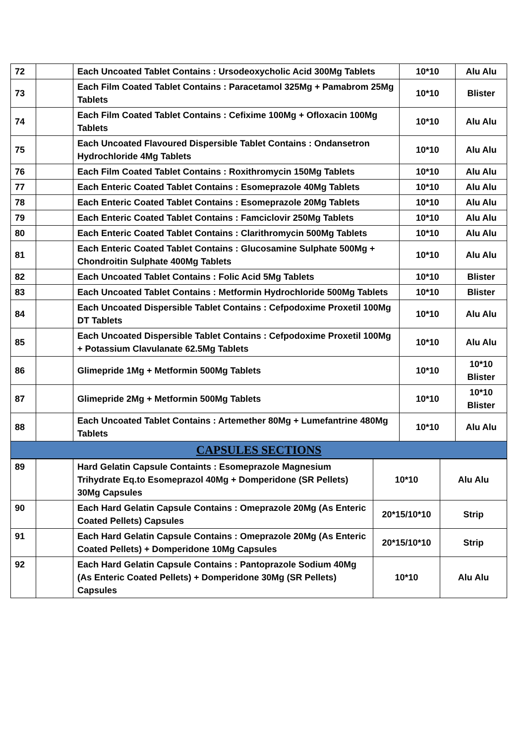| 72 | | Each Uncoated Tablet Contains : Ursodeoxycholic Acid 300Mg Tablets | 10*10 | Alu Alu |
| 73 | | Each Film Coated Tablet Contains : Paracetamol 325Mg + Pamabrom 25Mg Tablets | 10*10 | Blister |
| 74 | | Each Film Coated Tablet Contains : Cefixime 100Mg + Ofloxacin 100Mg Tablets | 10*10 | Alu Alu |
| 75 | | Each Uncoated Flavoured Dispersible Tablet Contains : Ondansetron Hydrochloride 4Mg Tablets | 10*10 | Alu Alu |
| 76 | | Each Film Coated Tablet Contains : Roxithromycin 150Mg Tablets | 10*10 | Alu Alu |
| 77 | | Each Enteric Coated Tablet Contains : Esomeprazole 40Mg Tablets | 10*10 | Alu Alu |
| 78 | | Each Enteric Coated Tablet Contains : Esomeprazole 20Mg Tablets | 10*10 | Alu Alu |
| 79 | | Each Enteric Coated Tablet Contains : Famciclovir 250Mg Tablets | 10*10 | Alu Alu |
| 80 | | Each Enteric Coated Tablet Contains : Clarithromycin 500Mg Tablets | 10*10 | Alu Alu |
| 81 | | Each Enteric Coated Tablet Contains : Glucosamine Sulphate 500Mg + Chondroitin Sulphate 400Mg Tablets | 10*10 | Alu Alu |
| 82 | | Each Uncoated Tablet Contains : Folic Acid 5Mg Tablets | 10*10 | Blister |
| 83 | | Each Uncoated Tablet Contains : Metformin Hydrochloride 500Mg Tablets | 10*10 | Blister |
| 84 | | Each Uncoated Dispersible Tablet Contains : Cefpodoxime Proxetil 100Mg DT Tablets | 10*10 | Alu Alu |
| 85 | | Each Uncoated Dispersible Tablet Contains : Cefpodoxime Proxetil 100Mg + Potassium Clavulanate 62.5Mg Tablets | 10*10 | Alu Alu |
| 86 | | Glimepride 1Mg + Metformin 500Mg Tablets | 10*10 | 10*10 Blister |
| 87 | | Glimepride 2Mg + Metformin 500Mg Tablets | 10*10 | 10*10 Blister |
| 88 | | Each Uncoated Tablet Contains : Artemether 80Mg + Lumefantrine 480Mg Tablets | 10*10 | Alu Alu |
| CAPSULES SECTIONS | | | | |
| 89 | | Hard Gelatin Capsule Containts : Esomeprazole Magnesium Trihydrate Eq.to Esomeprazol 40Mg + Domperidone (SR Pellets) 30Mg Capsules | 10*10 | Alu Alu |
| 90 | | Each Hard Gelatin Capsule Contains : Omeprazole 20Mg (As Enteric Coated Pellets) Capsules | 20*15/10*10 | Strip |
| 91 | | Each Hard Gelatin Capsule Contains : Omeprazole 20Mg (As Enteric Coated Pellets) + Domperidone 10Mg Capsules | 20*15/10*10 | Strip |
| 92 | | Each Hard Gelatin Capsule Contains : Pantoprazole Sodium 40Mg (As Enteric Coated Pellets) + Domperidone 30Mg (SR Pellets) Capsules | 10*10 | Alu Alu |